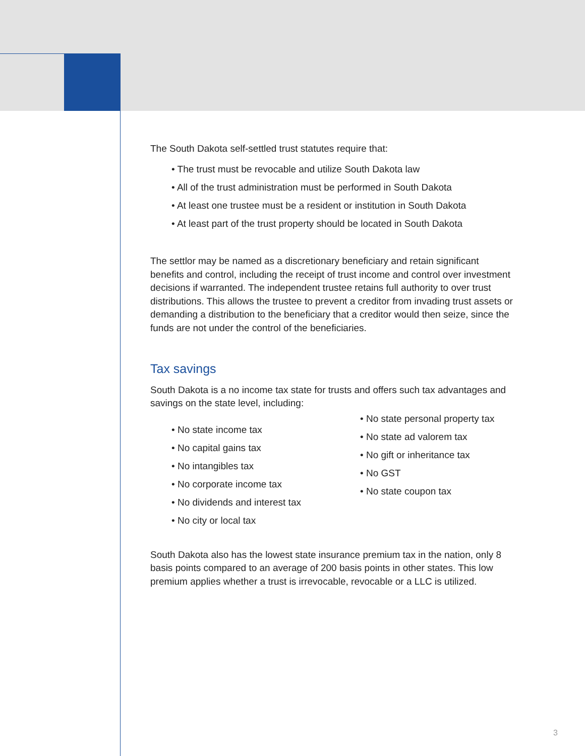The South Dakota self-settled trust statutes require that:
• The trust must be revocable and utilize South Dakota law
• All of the trust administration must be performed in South Dakota
• At least one trustee must be a resident or institution in South Dakota
• At least part of the trust property should be located in South Dakota
The settlor may be named as a discretionary beneficiary and retain significant benefits and control, including the receipt of trust income and control over investment decisions if warranted. The independent trustee retains full authority to over trust distributions. This allows the trustee to prevent a creditor from invading trust assets or demanding a distribution to the beneficiary that a creditor would then seize, since the funds are not under the control of the beneficiaries.
Tax savings
South Dakota is a no income tax state for trusts and offers such tax advantages and savings on the state level, including:
• No state income tax
• No capital gains tax
• No intangibles tax
• No corporate income tax
• No dividends and interest tax
• No city or local tax
• No state personal property tax
• No state ad valorem tax
• No gift or inheritance tax
• No GST
• No state coupon tax
South Dakota also has the lowest state insurance premium tax in the nation, only 8 basis points compared to an average of 200 basis points in other states. This low premium applies whether a trust is irrevocable, revocable or a LLC is utilized.
3